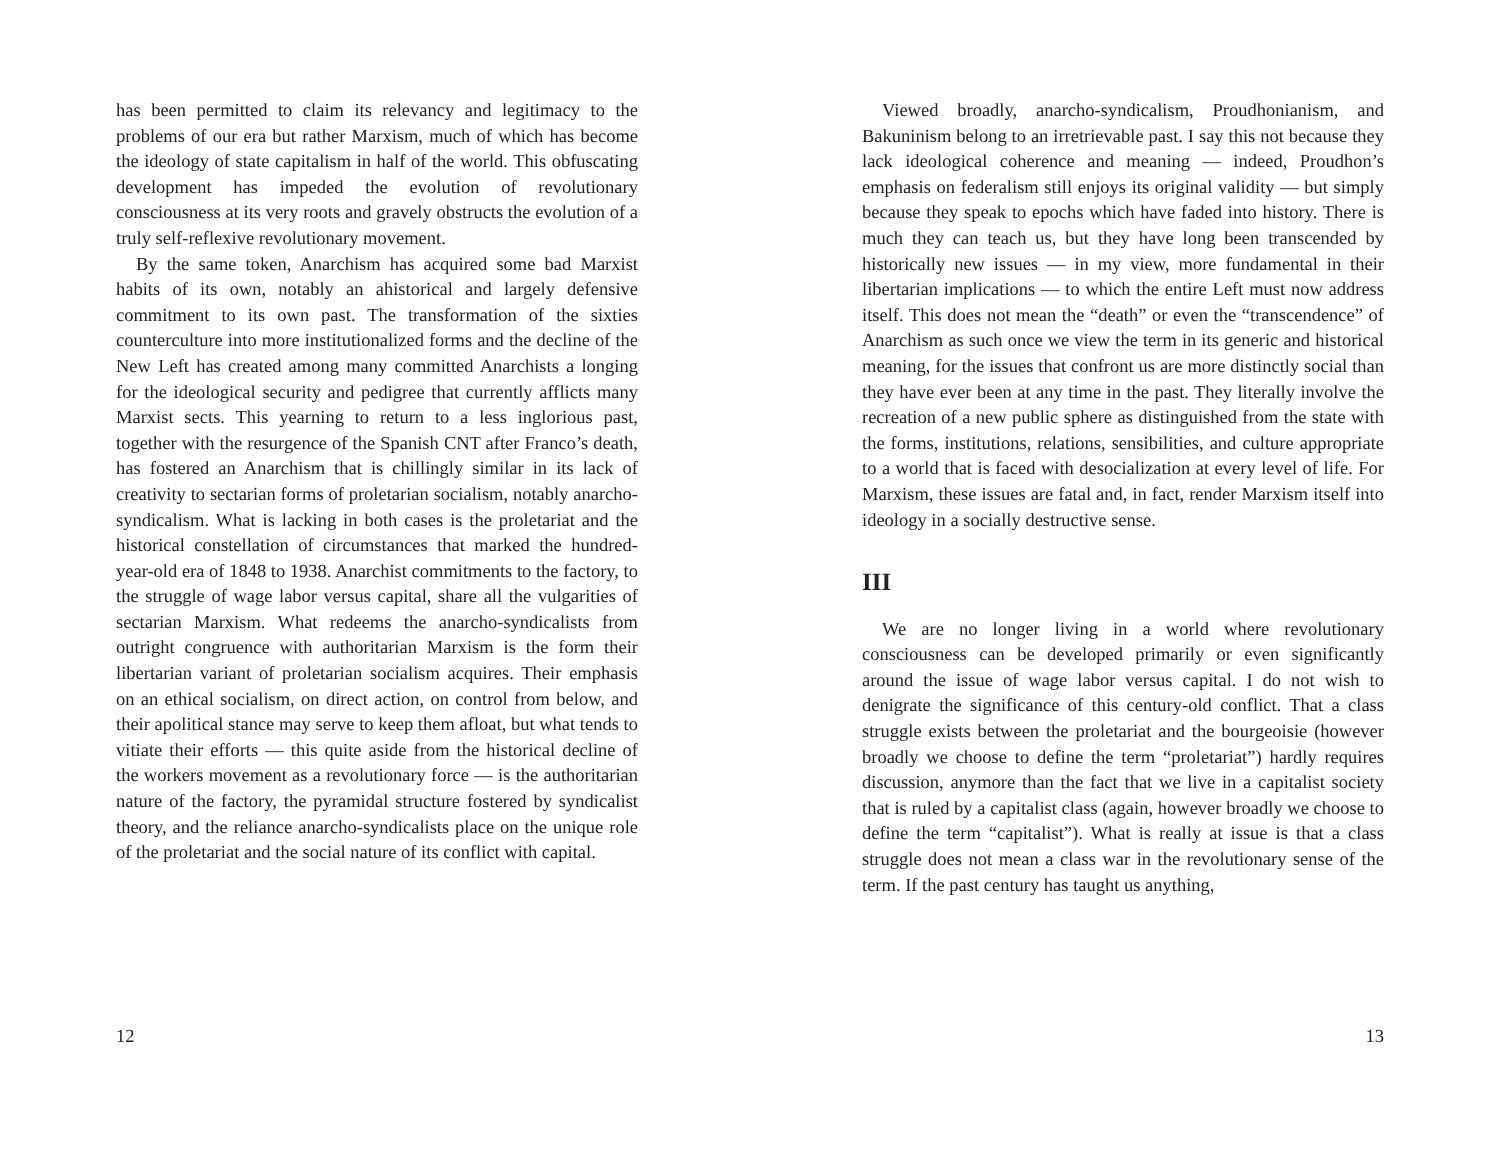has been permitted to claim its relevancy and legitimacy to the problems of our era but rather Marxism, much of which has become the ideology of state capitalism in half of the world. This obfuscating development has impeded the evolution of revolutionary consciousness at its very roots and gravely obstructs the evolution of a truly self-reflexive revolutionary movement.
By the same token, Anarchism has acquired some bad Marxist habits of its own, notably an ahistorical and largely defensive commitment to its own past. The transformation of the sixties counterculture into more institutionalized forms and the decline of the New Left has created among many committed Anarchists a longing for the ideological security and pedigree that currently afflicts many Marxist sects. This yearning to return to a less inglorious past, together with the resurgence of the Spanish CNT after Franco’s death, has fostered an Anarchism that is chillingly similar in its lack of creativity to sectarian forms of proletarian socialism, notably anarcho-syndicalism. What is lacking in both cases is the proletariat and the historical constellation of circumstances that marked the hundred-year-old era of 1848 to 1938. Anarchist commitments to the factory, to the struggle of wage labor versus capital, share all the vulgarities of sectarian Marxism. What redeems the anarcho-syndicalists from outright congruence with authoritarian Marxism is the form their libertarian variant of proletarian socialism acquires. Their emphasis on an ethical socialism, on direct action, on control from below, and their apolitical stance may serve to keep them afloat, but what tends to vitiate their efforts — this quite aside from the historical decline of the workers movement as a revolutionary force — is the authoritarian nature of the factory, the pyramidal structure fostered by syndicalist theory, and the reliance anarcho-syndicalists place on the unique role of the proletariat and the social nature of its conflict with capital.
12
Viewed broadly, anarcho-syndicalism, Proudhonianism, and Bakuninism belong to an irretrievable past. I say this not because they lack ideological coherence and meaning — indeed, Proudhon’s emphasis on federalism still enjoys its original validity — but simply because they speak to epochs which have faded into history. There is much they can teach us, but they have long been transcended by historically new issues — in my view, more fundamental in their libertarian implications — to which the entire Left must now address itself. This does not mean the “death” or even the “transcendence” of Anarchism as such once we view the term in its generic and historical meaning, for the issues that confront us are more distinctly social than they have ever been at any time in the past. They literally involve the recreation of a new public sphere as distinguished from the state with the forms, institutions, relations, sensibilities, and culture appropriate to a world that is faced with desocialization at every level of life. For Marxism, these issues are fatal and, in fact, render Marxism itself into ideology in a socially destructive sense.
III
We are no longer living in a world where revolutionary consciousness can be developed primarily or even significantly around the issue of wage labor versus capital. I do not wish to denigrate the significance of this century-old conflict. That a class struggle exists between the proletariat and the bourgeoisie (however broadly we choose to define the term “proletariat”) hardly requires discussion, anymore than the fact that we live in a capitalist society that is ruled by a capitalist class (again, however broadly we choose to define the term “capitalist”). What is really at issue is that a class struggle does not mean a class war in the revolutionary sense of the term. If the past century has taught us anything,
13